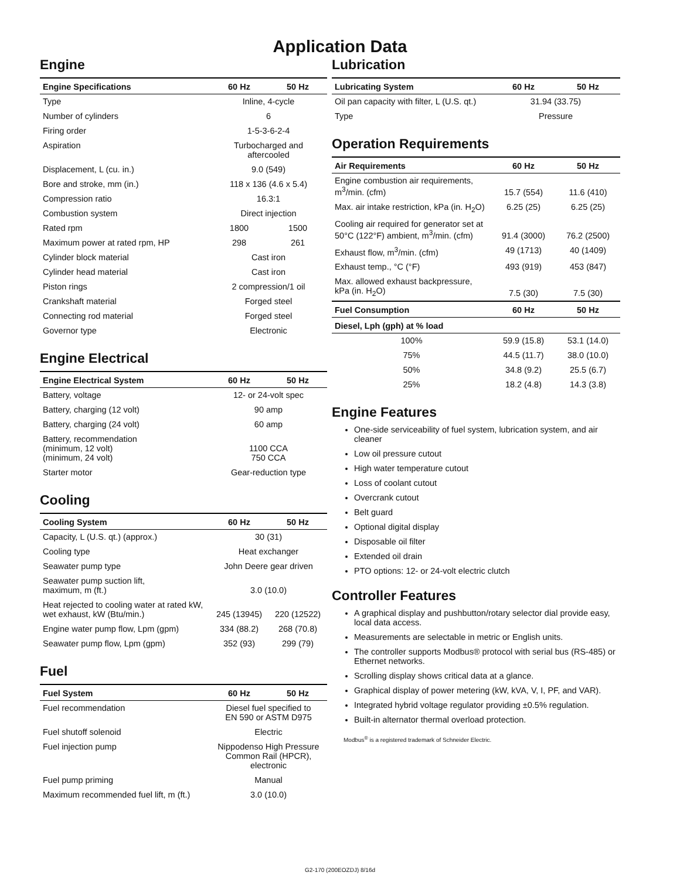Application Data
Engine
| Engine Specifications | 60 Hz | 50 Hz |
| --- | --- | --- |
| Type | Inline, 4-cycle | |
| Number of cylinders | 6 | |
| Firing order | 1-5-3-6-2-4 | |
| Aspiration | Turbocharged and aftercooled | |
| Displacement, L (cu. in.) | 9.0 (549) | |
| Bore and stroke, mm (in.) | 118 x 136 (4.6 x 5.4) | |
| Compression ratio | 16.3:1 | |
| Combustion system | Direct injection | |
| Rated rpm | 1800 | 1500 |
| Maximum power at rated rpm, HP | 298 | 261 |
| Cylinder block material | Cast iron | |
| Cylinder head material | Cast iron | |
| Piston rings | 2 compression/1 oil | |
| Crankshaft material | Forged steel | |
| Connecting rod material | Forged steel | |
| Governor type | Electronic | |
Engine Electrical
| Engine Electrical System | 60 Hz | 50 Hz |
| --- | --- | --- |
| Battery, voltage | 12- or 24-volt spec | |
| Battery, charging (12 volt) | 90 amp | |
| Battery, charging (24 volt) | 60 amp | |
| Battery, recommendation (minimum, 12 volt) (minimum, 24 volt) | 1100 CCA 750 CCA | |
| Starter motor | Gear-reduction type | |
Cooling
| Cooling System | 60 Hz | 50 Hz |
| --- | --- | --- |
| Capacity, L (U.S. qt.) (approx.) | 30 (31) | |
| Cooling type | Heat exchanger | |
| Seawater pump type | John Deere gear driven | |
| Seawater pump suction lift, maximum, m (ft.) | 3.0 (10.0) | |
| Heat rejected to cooling water at rated kW, wet exhaust, kW (Btu/min.) | 245 (13945) | 220 (12522) |
| Engine water pump flow, Lpm (gpm) | 334 (88.2) | 268 (70.8) |
| Seawater pump flow, Lpm (gpm) | 352 (93) | 299 (79) |
Fuel
| Fuel System | 60 Hz | 50 Hz |
| --- | --- | --- |
| Fuel recommendation | Diesel fuel specified to EN 590 or ASTM D975 | |
| Fuel shutoff solenoid | Electric | |
| Fuel injection pump | Nippodenso High Pressure Common Rail (HPCR), electronic | |
| Fuel pump priming | Manual | |
| Maximum recommended fuel lift, m (ft.) | 3.0 (10.0) | |
Lubrication
| Lubricating System | 60 Hz | 50 Hz |
| --- | --- | --- |
| Oil pan capacity with filter, L (U.S. qt.) | 31.94 (33.75) | |
| Type | Pressure | |
Operation Requirements
| Air Requirements | 60 Hz | 50 Hz |
| --- | --- | --- |
| Engine combustion air requirements, m<sup>3</sup>/min. (cfm) | 15.7 (554) | 11.6 (410) |
| Max. air intake restriction, kPa (in. H<sub>2</sub>O) | 6.25 (25) | 6.25 (25) |
| Cooling air required for generator set at 50°C (122°F) ambient, m<sup>3</sup>/min. (cfm) | 91.4 (3000) | 76.2 (2500) |
| Exhaust flow, m<sup>3</sup>/min. (cfm) | 49 (1713) | 40 (1409) |
| Exhaust temp., °C (°F) | 493 (919) | 453 (847) |
| Max. allowed exhaust backpressure, kPa (in. H<sub>2</sub>O) | 7.5 (30) | 7.5 (30) |
| Fuel Consumption | 60 Hz | 50 Hz |
| Diesel, Lph (gph) at % load | | |
| 100% | 59.9 (15.8) | 53.1 (14.0) |
| 75% | 44.5 (11.7) | 38.0 (10.0) |
| 50% | 34.8 (9.2) | 25.5 (6.7) |
| 25% | 18.2 (4.8) | 14.3 (3.8) |
Engine Features
One-side serviceability of fuel system, lubrication system, and air cleaner
Low oil pressure cutout
High water temperature cutout
Loss of coolant cutout
Overcrank cutout
Belt guard
Optional digital display
Disposable oil filter
Extended oil drain
PTO options: 12- or 24-volt electric clutch
Controller Features
A graphical display and pushbutton/rotary selector dial provide easy, local data access.
Measurements are selectable in metric or English units.
The controller supports Modbus® protocol with serial bus (RS-485) or Ethernet networks.
Scrolling display shows critical data at a glance.
Graphical display of power metering (kW, kVA, V, I, PF, and VAR).
Integrated hybrid voltage regulator providing ±0.5% regulation.
Built-in alternator thermal overload protection.
Modbus<sup>®</sup> is a registered trademark of Schneider Electric.
G2-170 (200EOZDJ) 8/16d